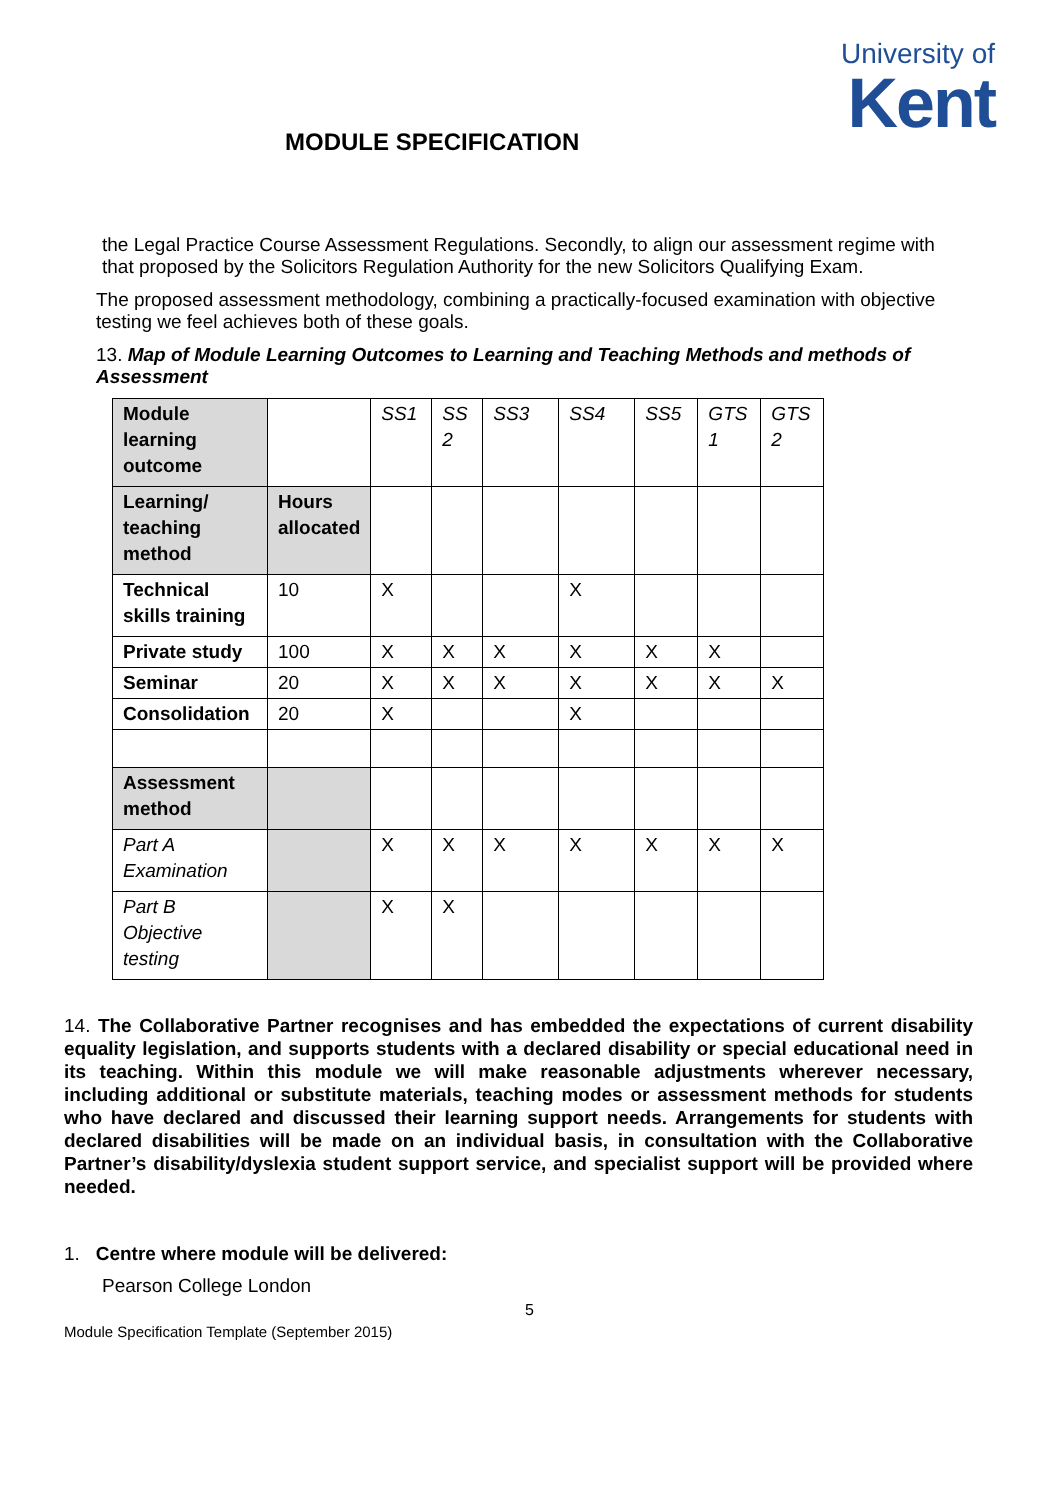University of
Kent
MODULE SPECIFICATION
the Legal Practice Course Assessment Regulations. Secondly, to align our assessment regime with that proposed by the Solicitors Regulation Authority for the new Solicitors Qualifying Exam.
The proposed assessment methodology, combining a practically-focused examination with objective testing we feel achieves both of these goals.
13. Map of Module Learning Outcomes to Learning and Teaching Methods and methods of Assessment
| Module learning outcome | | SS1 | SS 2 | SS3 | SS4 | SS5 | GTS 1 | GTS 2 |
| Learning/ teaching method | Hours allocated | | | | | | | |
| Technical skills training | 10 | X | | | X | | | |
| Private study | 100 | X | X | X | X | X | X | |
| Seminar | 20 | X | X | X | X | X | X | X |
| Consolidation | 20 | X | | | X | | | |
| Assessment method | | | | | | | | |
| Part A Examination | | X | X | X | X | X | X | X |
| Part B Objective testing | | X | X | | | | | |
14. The Collaborative Partner recognises and has embedded the expectations of current disability equality legislation, and supports students with a declared disability or special educational need in its teaching. Within this module we will make reasonable adjustments wherever necessary, including additional or substitute materials, teaching modes or assessment methods for students who have declared and discussed their learning support needs. Arrangements for students with declared disabilities will be made on an individual basis, in consultation with the Collaborative Partner’s disability/dyslexia student support service, and specialist support will be provided where needed.
1. Centre where module will be delivered:
Pearson College London
5
Module Specification Template (September 2015)